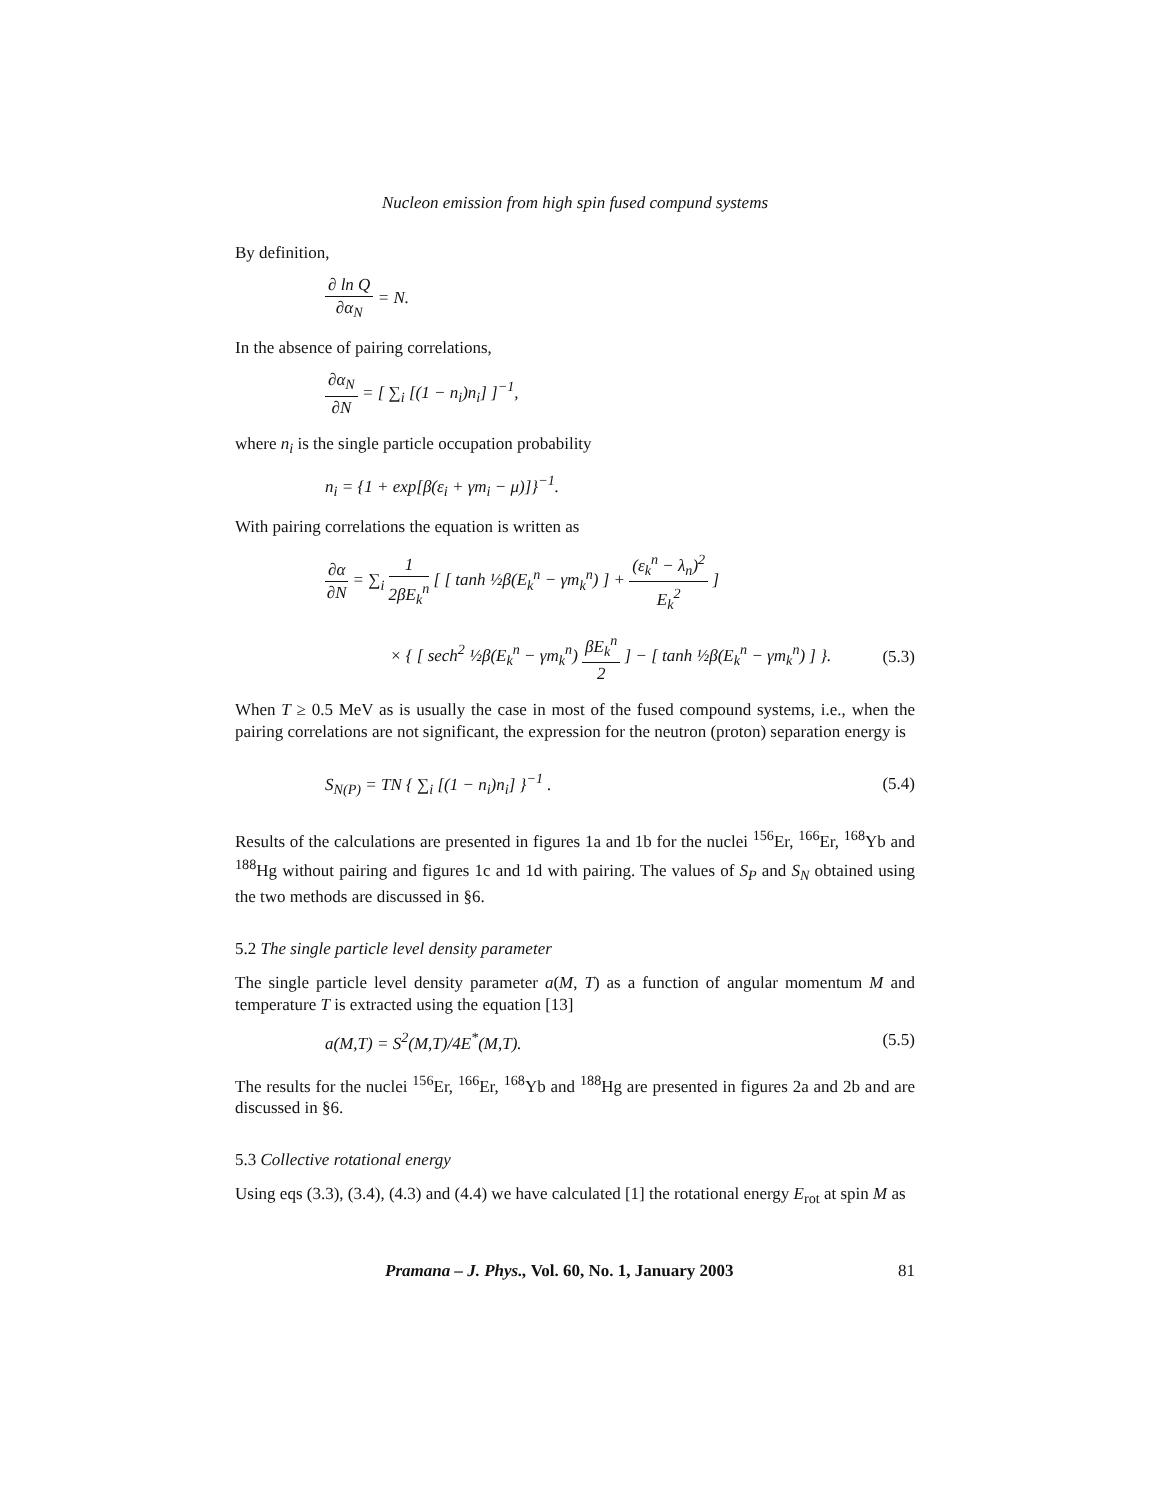Nucleon emission from high spin fused compund systems
By definition,
∂ ln Q ∂α<sub>N</sub> = N.
In the absence of pairing correlations,
∂α<sub>N</sub> ∂N = [ ∑<sub>i</sub> [(1 − n<sub>i</sub>)n<sub>i</sub>] ]<sup>−1</sup>,
where n<sub>i</sub> is the single particle occupation probability
n<sub>i</sub> = {1 + exp[β(ε<sub>i</sub> + γm<sub>i</sub> − μ)]}<sup>−1</sup>.
With pairing correlations the equation is written as
∂α ∂N = ∑<sub>i</sub> 1 2βE<sub>k</sub><sup>n</sup> [ [ tanh ½β(E<sub>k</sub><sup>n</sup> − γm<sub>k</sub><sup>n</sup>) ] + (ε<sub>k</sub><sup>n</sup> − λ<sub>n</sub>)<sup>2</sup> E<sub>k</sub><sup>2</sup> ]
× { [ sech<sup>2</sup> ½β(E<sub>k</sub><sup>n</sup> − γm<sub>k</sub><sup>n</sup>) βE<sub>k</sub><sup>n</sup> 2 ] − [ tanh ½β(E<sub>k</sub><sup>n</sup> − γm<sub>k</sub><sup>n</sup>) ] }.
(5.3)
When T ≥ 0.5 MeV as is usually the case in most of the fused compound systems, i.e., when the pairing correlations are not significant, the expression for the neutron (proton) separation energy is
S<sub>N(P)</sub> = TN { ∑<sub>i</sub> [(1 − n<sub>i</sub>)n<sub>i</sub>] }<sup>−1</sup> .
(5.4)
Results of the calculations are presented in figures 1a and 1b for the nuclei <sup>156</sup>Er, <sup>166</sup>Er, <sup>168</sup>Yb and <sup>188</sup>Hg without pairing and figures 1c and 1d with pairing. The values of S<sub>P</sub> and S<sub>N</sub> obtained using the two methods are discussed in §6.
5.2 The single particle level density parameter
The single particle level density parameter a(M, T) as a function of angular momentum M and temperature T is extracted using the equation [13]
a(M,T) = S<sup>2</sup>(M,T)/4E<sup>*</sup>(M,T). (5.5)
The results for the nuclei <sup>156</sup>Er, <sup>166</sup>Er, <sup>168</sup>Yb and <sup>188</sup>Hg are presented in figures 2a and 2b and are discussed in §6.
5.3 Collective rotational energy
Using eqs (3.3), (3.4), (4.3) and (4.4) we have calculated [1] the rotational energy E<sub>rot</sub> at spin M as
Pramana – J. Phys., Vol. 60, No. 1, January 2003 81